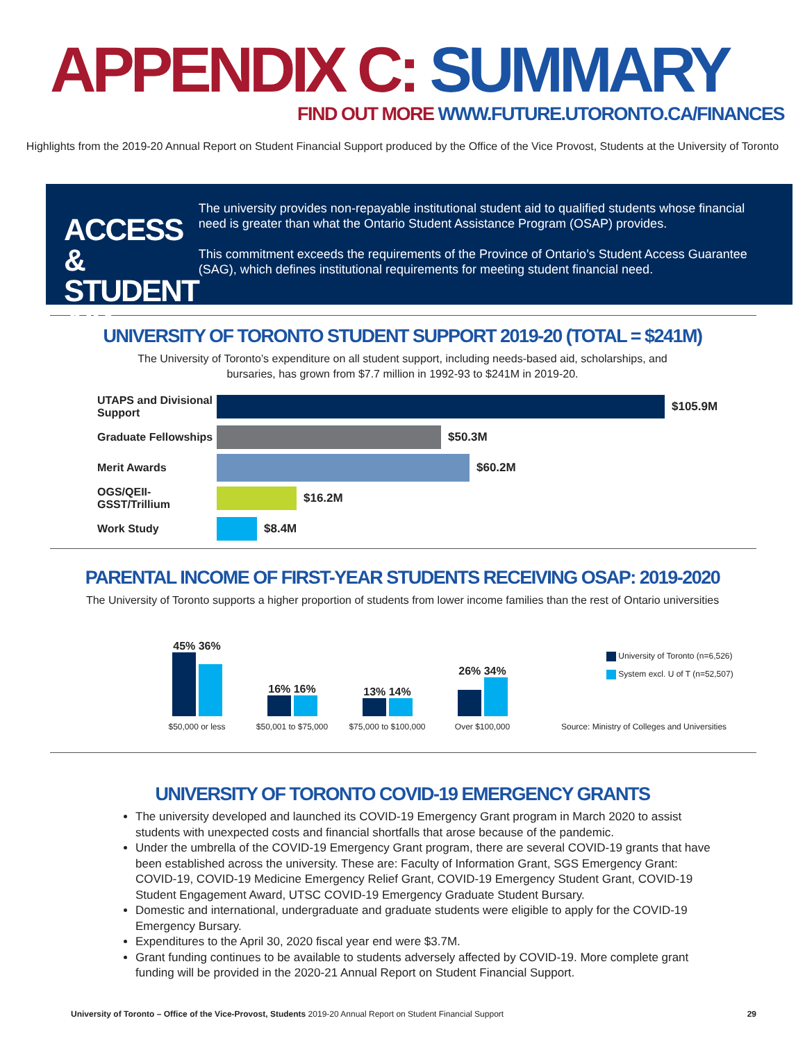APPENDIX C: SUMMARY
FIND OUT MORE WWW.FUTURE.UTORONTO.CA/FINANCES
Highlights from the 2019-20 Annual Report on Student Financial Support produced by the Office of the Vice Provost, Students at the University of Toronto
ACCESS & STUDENT AID
The university provides non-repayable institutional student aid to qualified students whose financial need is greater than what the Ontario Student Assistance Program (OSAP) provides.
This commitment exceeds the requirements of the Province of Ontario’s Student Access Guarantee (SAG), which defines institutional requirements for meeting student financial need.
UNIVERSITY OF TORONTO STUDENT SUPPORT 2019-20 (TOTAL = $241M)
The University of Toronto’s expenditure on all student support, including needs-based aid, scholarships, and
bursaries, has grown from $7.7 million in 1992-93 to $241M in 2019-20.
UTAPS and Divisional Support
$105.9M
Graduate Fellowships
$50.3M
Merit Awards
$60.2M
OGS/QEII-GSST/Trillium
$16.2M
Work Study
$8.4M
PARENTAL INCOME OF FIRST-YEAR STUDENTS RECEIVING OSAP: 2019-2020
The University of Toronto supports a higher proportion of students from lower income families than the rest of Ontario universities
45% 36%
16% 16%
13% 14%
26% 34%
University of Toronto (n=6,526)
System excl. U of T (n=52,507)
$50,000 or less $50,001 to $75,000 $75,000 to $100,000 Over $100,000 Source: Ministry of Colleges and Universities
UNIVERSITY OF TORONTO COVID-19 EMERGENCY GRANTS
The university developed and launched its COVID-19 Emergency Grant program in March 2020 to assist students with unexpected costs and financial shortfalls that arose because of the pandemic.
Under the umbrella of the COVID-19 Emergency Grant program, there are several COVID-19 grants that have been established across the university. These are: Faculty of Information Grant, SGS Emergency Grant: COVID-19, COVID-19 Medicine Emergency Relief Grant, COVID-19 Emergency Student Grant, COVID-19 Student Engagement Award, UTSC COVID-19 Emergency Graduate Student Bursary.
Domestic and international, undergraduate and graduate students were eligible to apply for the COVID-19 Emergency Bursary.
Expenditures to the April 30, 2020 fiscal year end were $3.7M.
Grant funding continues to be available to students adversely affected by COVID-19. More complete grant funding will be provided in the 2020-21 Annual Report on Student Financial Support.
University of Toronto – Office of the Vice-Provost, Students 2019-20 Annual Report on Student Financial Support
29